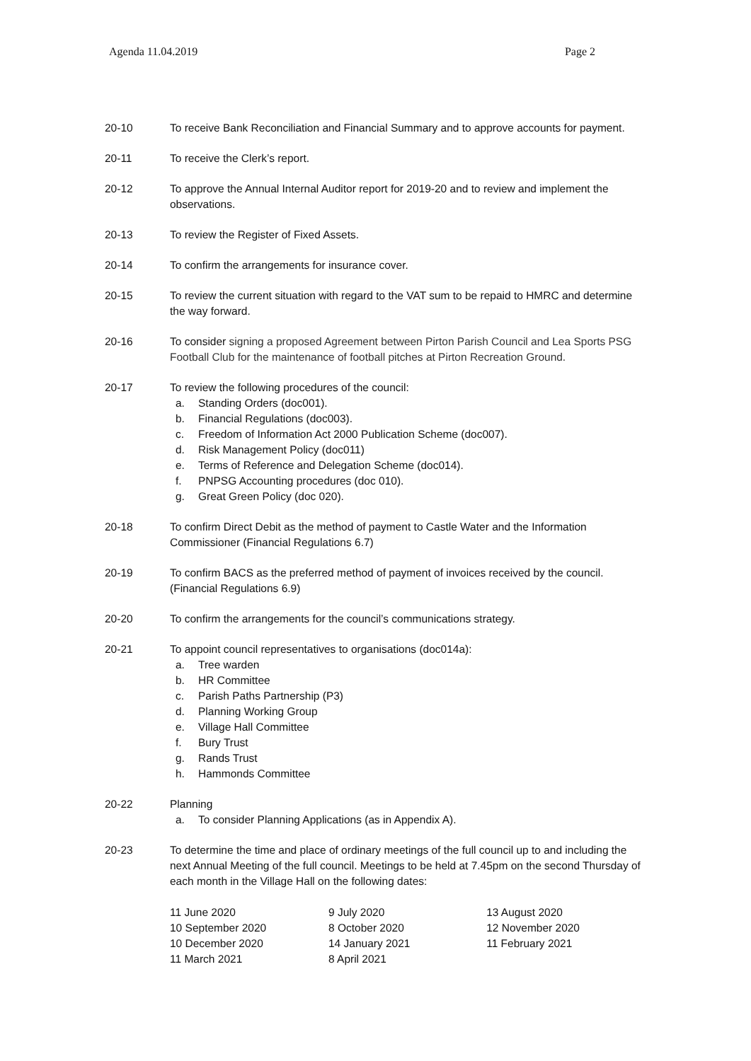Agenda 11.04.2019 Page 2
20-10 To receive Bank Reconciliation and Financial Summary and to approve accounts for payment.
20-11 To receive the Clerk’s report.
20-12 To approve the Annual Internal Auditor report for 2019-20 and to review and implement the observations.
20-13 To review the Register of Fixed Assets.
20-14 To confirm the arrangements for insurance cover.
20-15 To review the current situation with regard to the VAT sum to be repaid to HMRC and determine the way forward.
20-16 To consider signing a proposed Agreement between Pirton Parish Council and Lea Sports PSG Football Club for the maintenance of football pitches at Pirton Recreation Ground.
20-17 To review the following procedures of the council:
a. Standing Orders (doc001).
b. Financial Regulations (doc003).
c. Freedom of Information Act 2000 Publication Scheme (doc007).
d. Risk Management Policy (doc011)
e. Terms of Reference and Delegation Scheme (doc014).
f. PNPSG Accounting procedures (doc 010).
g. Great Green Policy (doc 020).
20-18 To confirm Direct Debit as the method of payment to Castle Water and the Information Commissioner (Financial Regulations 6.7)
20-19 To confirm BACS as the preferred method of payment of invoices received by the council. (Financial Regulations 6.9)
20-20 To confirm the arrangements for the council’s communications strategy.
20-21 To appoint council representatives to organisations (doc014a):
a. Tree warden
b. HR Committee
c. Parish Paths Partnership (P3)
d. Planning Working Group
e. Village Hall Committee
f. Bury Trust
g. Rands Trust
h. Hammonds Committee
20-22 Planning
a. To consider Planning Applications (as in Appendix A).
20-23 To determine the time and place of ordinary meetings of the full council up to and including the next Annual Meeting of the full council. Meetings to be held at 7.45pm on the second Thursday of each month in the Village Hall on the following dates:
| 11 June 2020 | 9 July 2020 | 13 August 2020 |
| 10 September 2020 | 8 October 2020 | 12 November 2020 |
| 10 December 2020 | 14 January 2021 | 11 February 2021 |
| 11 March 2021 | 8 April 2021 | |